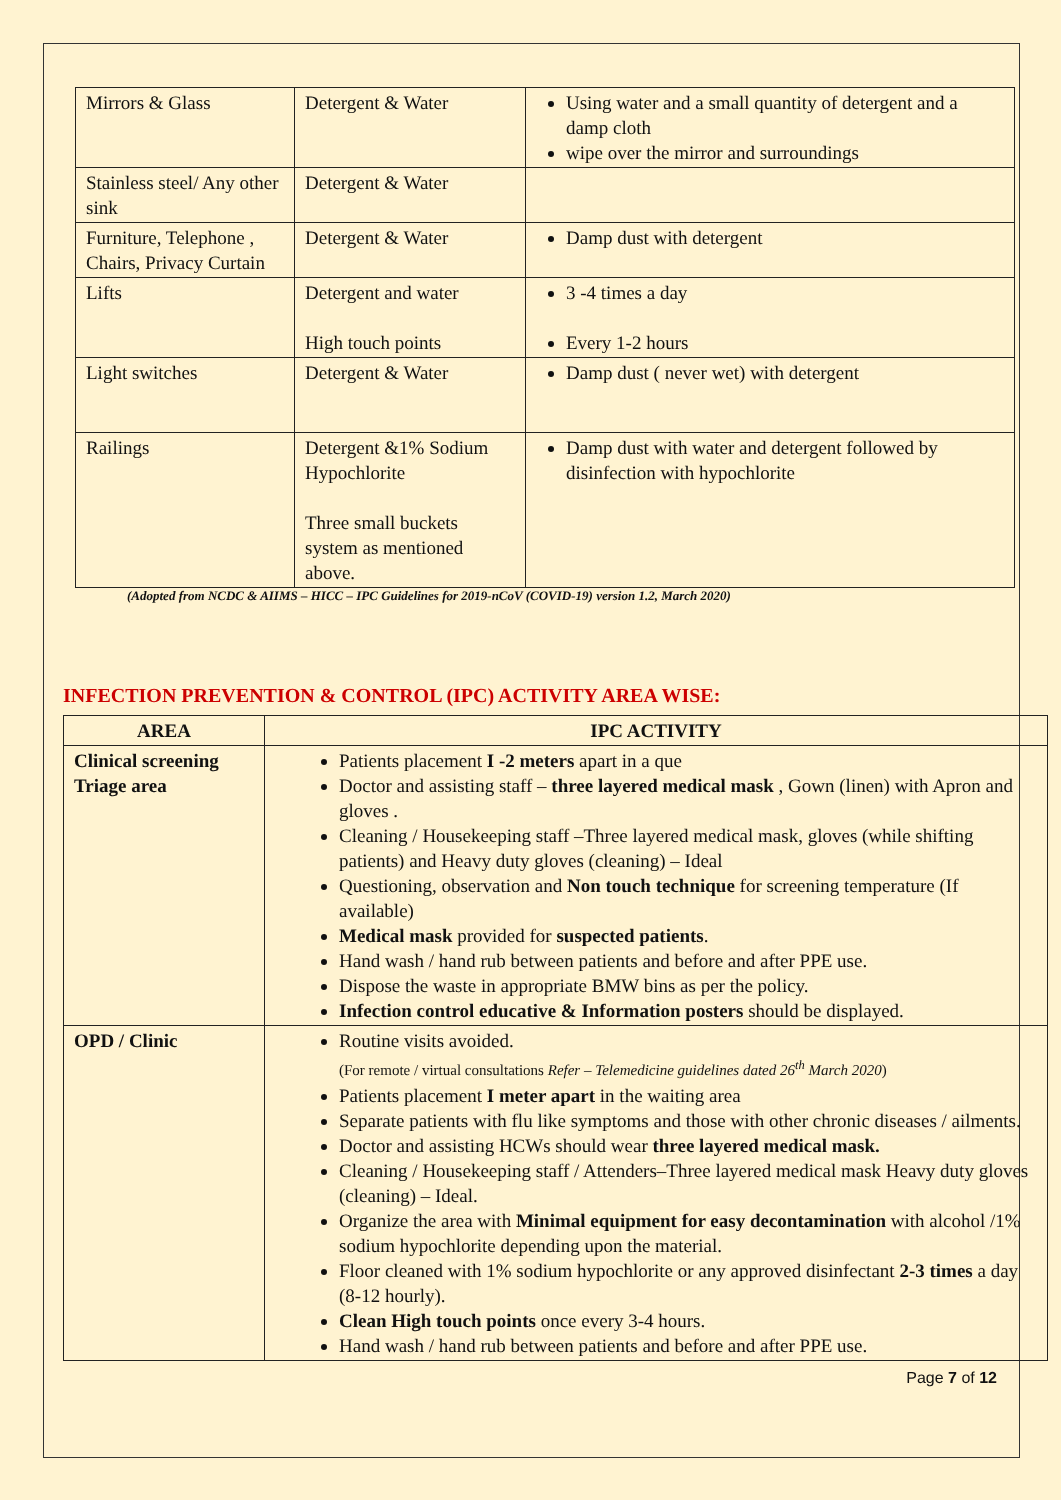| Mirrors & Glass | Detergent & Water | Using water and a small quantity of detergent and a damp cloth wipe over the mirror and surroundings |
| Stainless steel/ Any other sink | Detergent & Water | |
| Furniture, Telephone , Chairs, Privacy Curtain | Detergent & Water | Damp dust with detergent |
| Lifts | Detergent and water High touch points | 3 -4 times a day Every 1-2 hours |
| Light switches | Detergent & Water | Damp dust ( never wet) with detergent |
| Railings | Detergent &1% Sodium Hypochlorite Three small buckets system as mentioned above. | Damp dust with water and detergent followed by disinfection with hypochlorite |
(Adopted from NCDC & AIIMS – HICC – IPC Guidelines for 2019-nCoV (COVID-19) version 1.2, March 2020)
INFECTION PREVENTION & CONTROL (IPC) ACTIVITY AREA WISE:
| AREA | IPC ACTIVITY |
| --- | --- |
| Clinical screening Triage area | Patients placement I -2 meters apart in a que Doctor and assisting staff – three layered medical mask , Gown (linen) with Apron and gloves . Cleaning / Housekeeping staff –Three layered medical mask, gloves (while shifting patients) and Heavy duty gloves (cleaning) – Ideal Questioning, observation and Non touch technique for screening temperature (If available) Medical mask provided for suspected patients . Hand wash / hand rub between patients and before and after PPE use. Dispose the waste in appropriate BMW bins as per the policy. Infection control educative & Information posters should be displayed. |
| OPD / Clinic | Routine visits avoided. (For remote / virtual consultations Refer – Telemedicine guidelines dated 26<sup>th</sup> March 2020 ) Patients placement I meter apart in the waiting area Separate patients with flu like symptoms and those with other chronic diseases / ailments. Doctor and assisting HCWs should wear three layered medical mask. Cleaning / Housekeeping staff / Attenders–Three layered medical mask Heavy duty gloves (cleaning) – Ideal. Organize the area with Minimal equipment for easy decontamination with alcohol /1% sodium hypochlorite depending upon the material. Floor cleaned with 1% sodium hypochlorite or any approved disinfectant 2-3 times a day (8-12 hourly). Clean High touch points once every 3-4 hours. Hand wash / hand rub between patients and before and after PPE use. |
Page 7 of 12